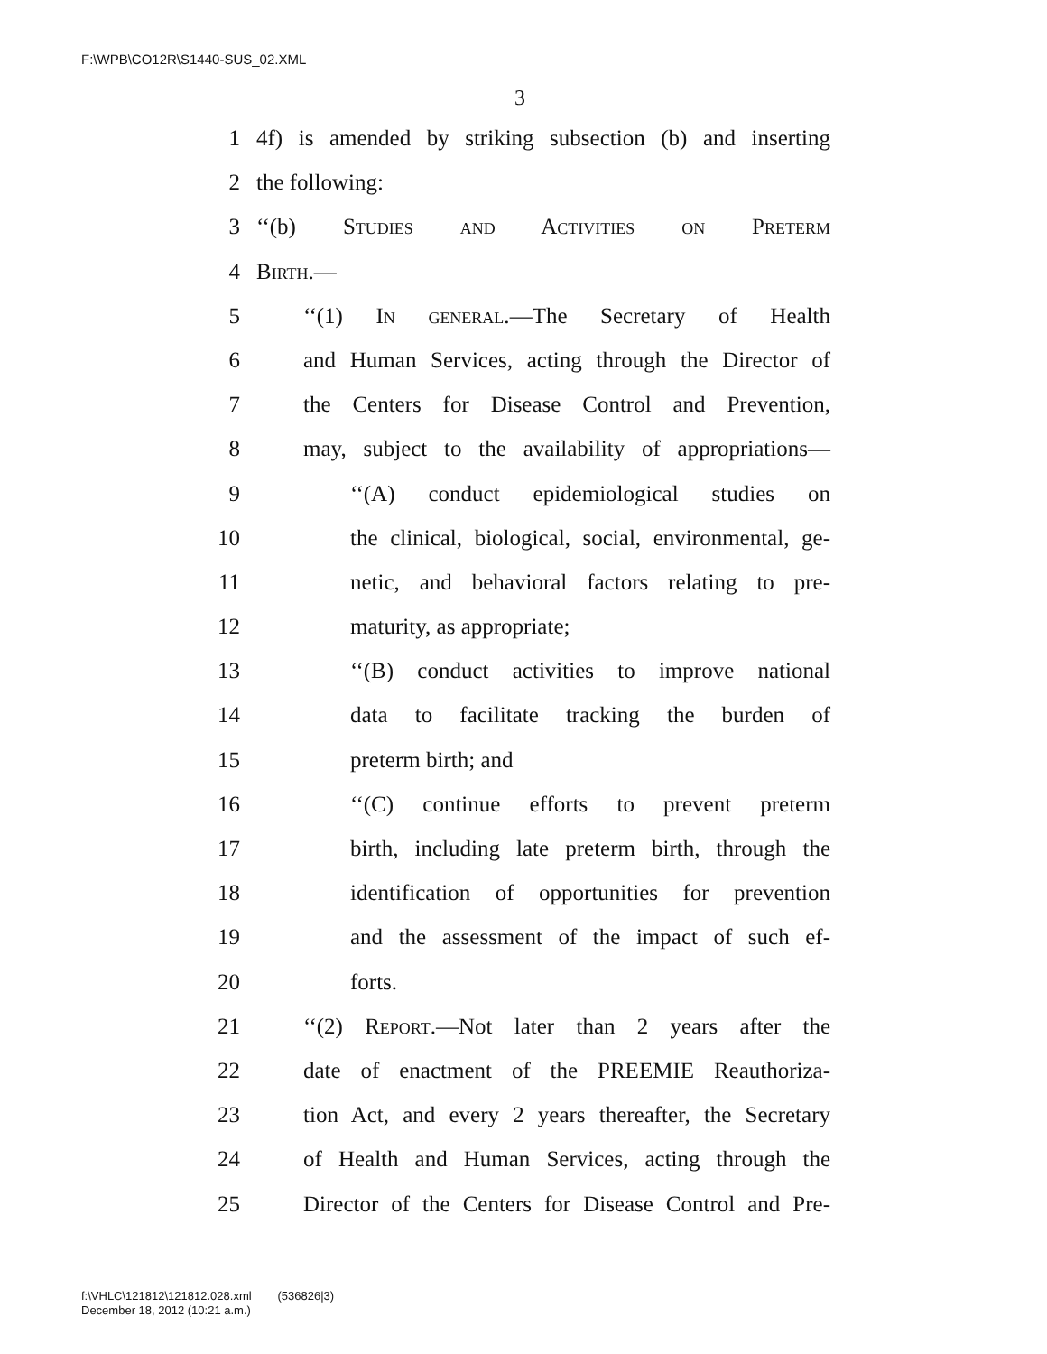F:\WPB\CO12R\S1440-SUS_02.XML
3
1 4f) is amended by striking subsection (b) and inserting
2 the following:
3 ‘‘(b) Studies and Activities on Preterm
4 Birth.—
5 ‘‘(1) In general.—The Secretary of Health
6 and Human Services, acting through the Director of
7 the Centers for Disease Control and Prevention,
8 may, subject to the availability of appropriations—
9 ‘‘(A) conduct epidemiological studies on
10 the clinical, biological, social, environmental, ge-
11 netic, and behavioral factors relating to pre-
12 maturity, as appropriate;
13 ‘‘(B) conduct activities to improve national
14 data to facilitate tracking the burden of
15 preterm birth; and
16 ‘‘(C) continue efforts to prevent preterm
17 birth, including late preterm birth, through the
18 identification of opportunities for prevention
19 and the assessment of the impact of such ef-
20 forts.
21 ‘‘(2) Report.—Not later than 2 years after the
22 date of enactment of the PREEMIE Reauthoriza-
23 tion Act, and every 2 years thereafter, the Secretary
24 of Health and Human Services, acting through the
25 Director of the Centers for Disease Control and Pre-
f:\VHLC\121812\121812.028.xml (536826|3)
December 18, 2012 (10:21 a.m.)